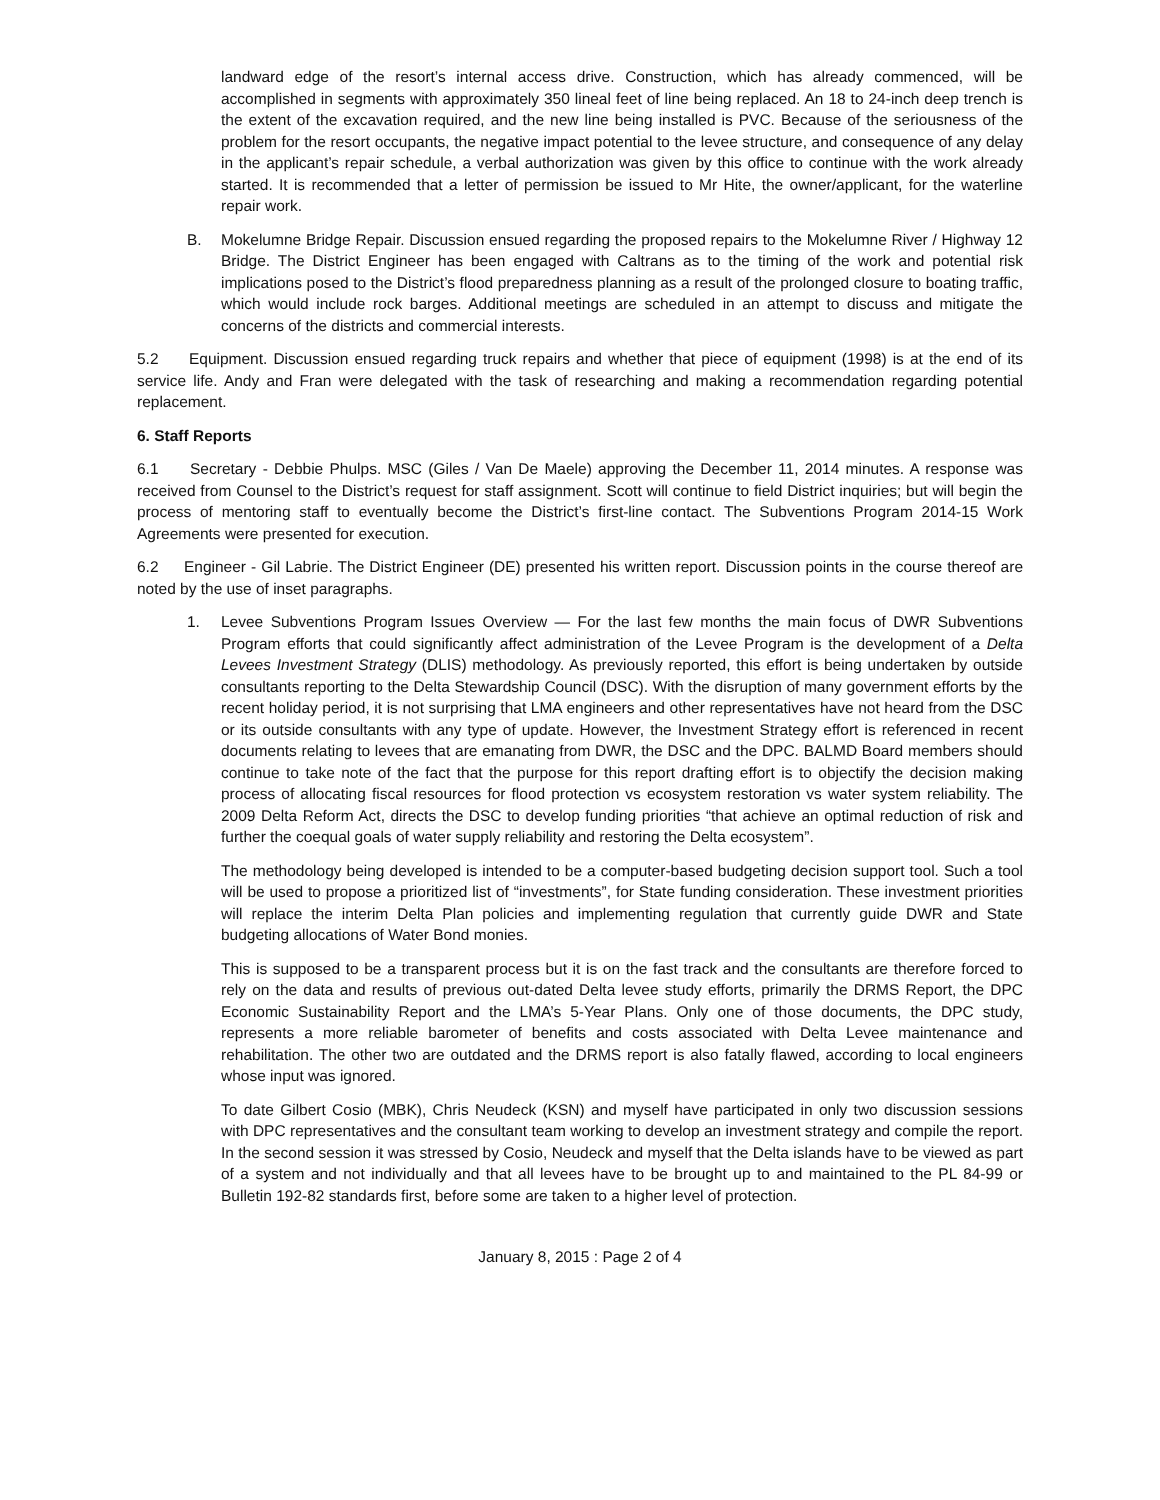landward edge of the resort’s internal access drive. Construction, which has already commenced, will be accomplished in segments with approximately 350 lineal feet of line being replaced. An 18 to 24-inch deep trench is the extent of the excavation required, and the new line being installed is PVC. Because of the seriousness of the problem for the resort occupants, the negative impact potential to the levee structure, and consequence of any delay in the applicant’s repair schedule, a verbal authorization was given by this office to continue with the work already started. It is recommended that a letter of permission be issued to Mr Hite, the owner/applicant, for the waterline repair work.
B. Mokelumne Bridge Repair. Discussion ensued regarding the proposed repairs to the Mokelumne River / Highway 12 Bridge. The District Engineer has been engaged with Caltrans as to the timing of the work and potential risk implications posed to the District’s flood preparedness planning as a result of the prolonged closure to boating traffic, which would include rock barges. Additional meetings are scheduled in an attempt to discuss and mitigate the concerns of the districts and commercial interests.
5.2 Equipment. Discussion ensued regarding truck repairs and whether that piece of equipment (1998) is at the end of its service life. Andy and Fran were delegated with the task of researching and making a recommendation regarding potential replacement.
6. Staff Reports
6.1 Secretary - Debbie Phulps. MSC (Giles / Van De Maele) approving the December 11, 2014 minutes. A response was received from Counsel to the District’s request for staff assignment. Scott will continue to field District inquiries; but will begin the process of mentoring staff to eventually become the District’s first-line contact. The Subventions Program 2014-15 Work Agreements were presented for execution.
6.2 Engineer - Gil Labrie. The District Engineer (DE) presented his written report. Discussion points in the course thereof are noted by the use of inset paragraphs.
1. Levee Subventions Program Issues Overview — For the last few months the main focus of DWR Subventions Program efforts that could significantly affect administration of the Levee Program is the development of a Delta Levees Investment Strategy (DLIS) methodology. As previously reported, this effort is being undertaken by outside consultants reporting to the Delta Stewardship Council (DSC). With the disruption of many government efforts by the recent holiday period, it is not surprising that LMA engineers and other representatives have not heard from the DSC or its outside consultants with any type of update. However, the Investment Strategy effort is referenced in recent documents relating to levees that are emanating from DWR, the DSC and the DPC. BALMD Board members should continue to take note of the fact that the purpose for this report drafting effort is to objectify the decision making process of allocating fiscal resources for flood protection vs ecosystem restoration vs water system reliability. The 2009 Delta Reform Act, directs the DSC to develop funding priorities “that achieve an optimal reduction of risk and further the coequal goals of water supply reliability and restoring the Delta ecosystem”.
The methodology being developed is intended to be a computer-based budgeting decision support tool. Such a tool will be used to propose a prioritized list of “investments”, for State funding consideration. These investment priorities will replace the interim Delta Plan policies and implementing regulation that currently guide DWR and State budgeting allocations of Water Bond monies.
This is supposed to be a transparent process but it is on the fast track and the consultants are therefore forced to rely on the data and results of previous out-dated Delta levee study efforts, primarily the DRMS Report, the DPC Economic Sustainability Report and the LMA’s 5-Year Plans. Only one of those documents, the DPC study, represents a more reliable barometer of benefits and costs associated with Delta Levee maintenance and rehabilitation. The other two are outdated and the DRMS report is also fatally flawed, according to local engineers whose input was ignored.
To date Gilbert Cosio (MBK), Chris Neudeck (KSN) and myself have participated in only two discussion sessions with DPC representatives and the consultant team working to develop an investment strategy and compile the report. In the second session it was stressed by Cosio, Neudeck and myself that the Delta islands have to be viewed as part of a system and not individually and that all levees have to be brought up to and maintained to the PL 84-99 or Bulletin 192-82 standards first, before some are taken to a higher level of protection.
January 8, 2015 : Page 2 of 4